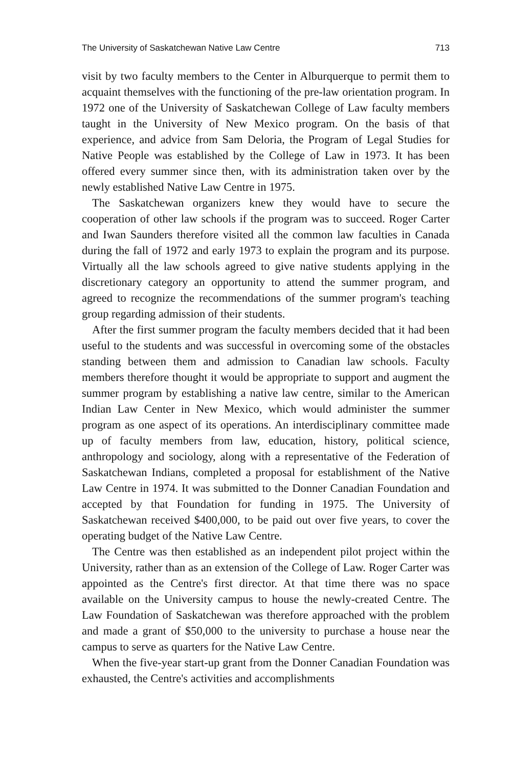The University of Saskatchewan Native Law Centre 713
visit by two faculty members to the Center in Alburquerque to permit them to acquaint themselves with the functioning of the pre-law orientation program. In 1972 one of the University of Saskatchewan College of Law faculty members taught in the University of New Mexico program. On the basis of that experience, and advice from Sam Deloria, the Program of Legal Studies for Native People was established by the College of Law in 1973. It has been offered every summer since then, with its administration taken over by the newly established Native Law Centre in 1975.
The Saskatchewan organizers knew they would have to secure the cooperation of other law schools if the program was to succeed. Roger Carter and Iwan Saunders therefore visited all the common law faculties in Canada during the fall of 1972 and early 1973 to explain the program and its purpose. Virtually all the law schools agreed to give native students applying in the discretionary category an opportunity to attend the summer program, and agreed to recognize the recommendations of the summer program's teaching group regarding admission of their students.
After the first summer program the faculty members decided that it had been useful to the students and was successful in overcoming some of the obstacles standing between them and admission to Canadian law schools. Faculty members therefore thought it would be appropriate to support and augment the summer program by establishing a native law centre, similar to the American Indian Law Center in New Mexico, which would administer the summer program as one aspect of its operations. An interdisciplinary committee made up of faculty members from law, education, history, political science, anthropology and sociology, along with a representative of the Federation of Saskatchewan Indians, completed a proposal for establishment of the Native Law Centre in 1974. It was submitted to the Donner Canadian Foundation and accepted by that Foundation for funding in 1975. The University of Saskatchewan received $400,000, to be paid out over five years, to cover the operating budget of the Native Law Centre.
The Centre was then established as an independent pilot project within the University, rather than as an extension of the College of Law. Roger Carter was appointed as the Centre's first director. At that time there was no space available on the University campus to house the newly-created Centre. The Law Foundation of Saskatchewan was therefore approached with the problem and made a grant of $50,000 to the university to purchase a house near the campus to serve as quarters for the Native Law Centre.
When the five-year start-up grant from the Donner Canadian Foundation was exhausted, the Centre's activities and accomplishments